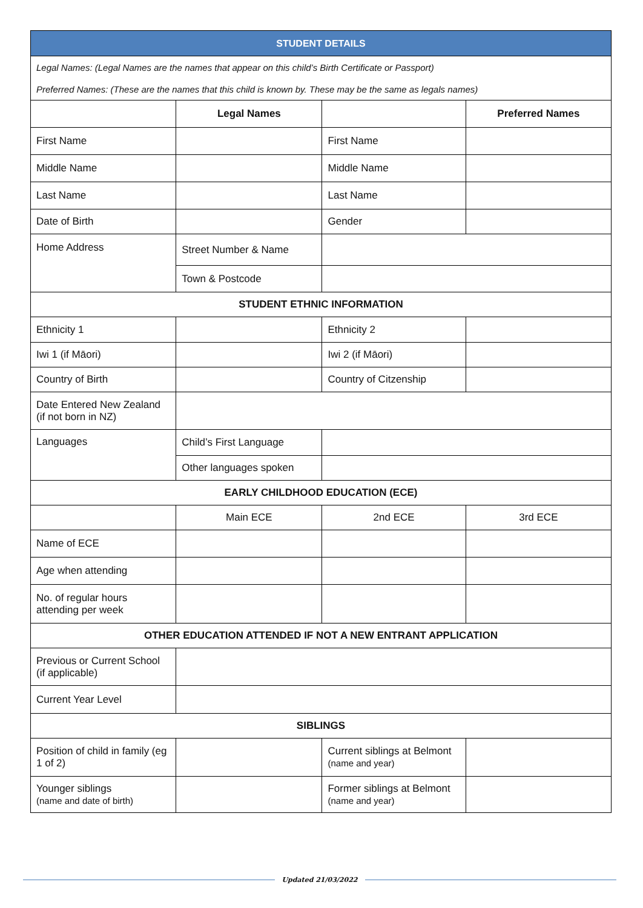| STUDENT DETAILS | | | |
| --- | --- | --- | --- |
| Legal Names: (Legal Names are the names that appear on this child’s Birth Certificate or Passport) | | | |
| Preferred Names: (These are the names that this child is known by. These may be the same as legals names) | | | |
| | Legal Names | | Preferred Names |
| First Name | | First Name | |
| Middle Name | | Middle Name | |
| Last Name | | Last Name | |
| Date of Birth | | Gender | |
| Home Address | Street Number & Name | | |
| | Town & Postcode | | |
| STUDENT ETHNIC INFORMATION | | | |
| Ethnicity 1 | | Ethnicity 2 | |
| Iwi 1 (if Māori) | | Iwi 2 (if Māori) | |
| Country of Birth | | Country of Citzenship | |
| Date Entered New Zealand (if not born in NZ) | | | |
| Languages | Child’s First Language | | |
| | Other languages spoken | | |
| EARLY CHILDHOOD EDUCATION (ECE) | | | |
| | Main ECE | 2nd ECE | 3rd ECE |
| Name of ECE | | | |
| Age when attending | | | |
| No. of regular hours attending per week | | | |
| OTHER EDUCATION ATTENDED IF NOT A NEW ENTRANT APPLICATION | | | |
| Previous or Current School (if applicable) | | | |
| Current Year Level | | | |
| SIBLINGS | | | |
| Position of child in family (eg 1 of 2) | | Current siblings at Belmont (name and year) | |
| Younger siblings (name and date of birth) | | Former siblings at Belmont (name and year) | |
Updated 21/03/2022